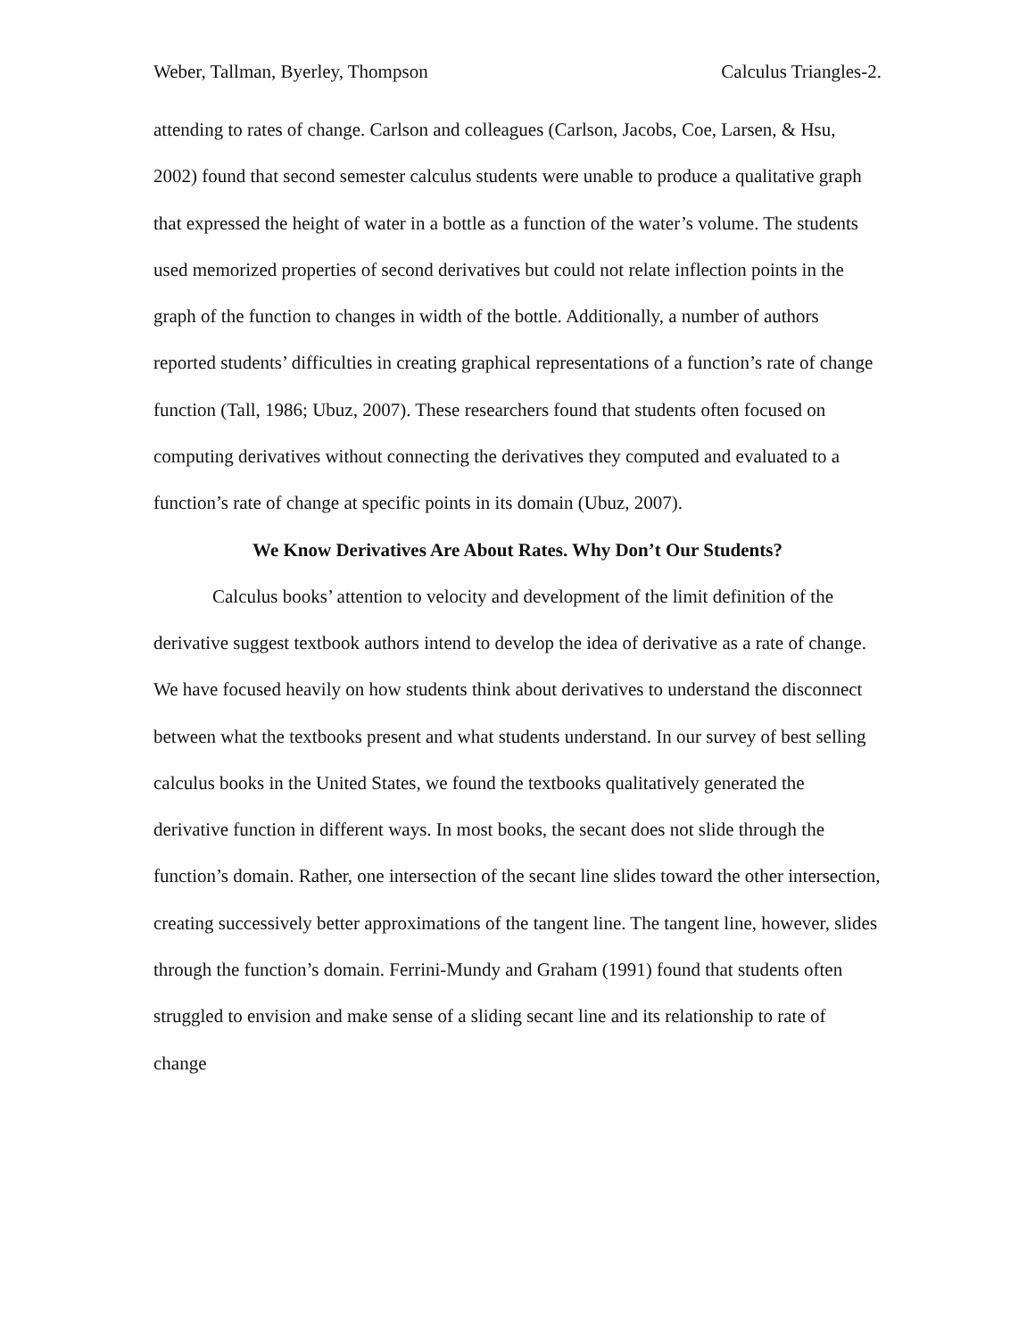Weber, Tallman, Byerley, Thompson Calculus Triangles-2.
attending to rates of change. Carlson and colleagues (Carlson, Jacobs, Coe, Larsen, & Hsu, 2002) found that second semester calculus students were unable to produce a qualitative graph that expressed the height of water in a bottle as a function of the water’s volume. The students used memorized properties of second derivatives but could not relate inflection points in the graph of the function to changes in width of the bottle. Additionally, a number of authors reported students’ difficulties in creating graphical representations of a function’s rate of change function (Tall, 1986; Ubuz, 2007). These researchers found that students often focused on computing derivatives without connecting the derivatives they computed and evaluated to a function’s rate of change at specific points in its domain (Ubuz, 2007).
We Know Derivatives Are About Rates. Why Don’t Our Students?
Calculus books’ attention to velocity and development of the limit definition of the derivative suggest textbook authors intend to develop the idea of derivative as a rate of change. We have focused heavily on how students think about derivatives to understand the disconnect between what the textbooks present and what students understand. In our survey of best selling calculus books in the United States, we found the textbooks qualitatively generated the derivative function in different ways. In most books, the secant does not slide through the function’s domain. Rather, one intersection of the secant line slides toward the other intersection, creating successively better approximations of the tangent line. The tangent line, however, slides through the function’s domain. Ferrini-Mundy and Graham (1991) found that students often struggled to envision and make sense of a sliding secant line and its relationship to rate of change